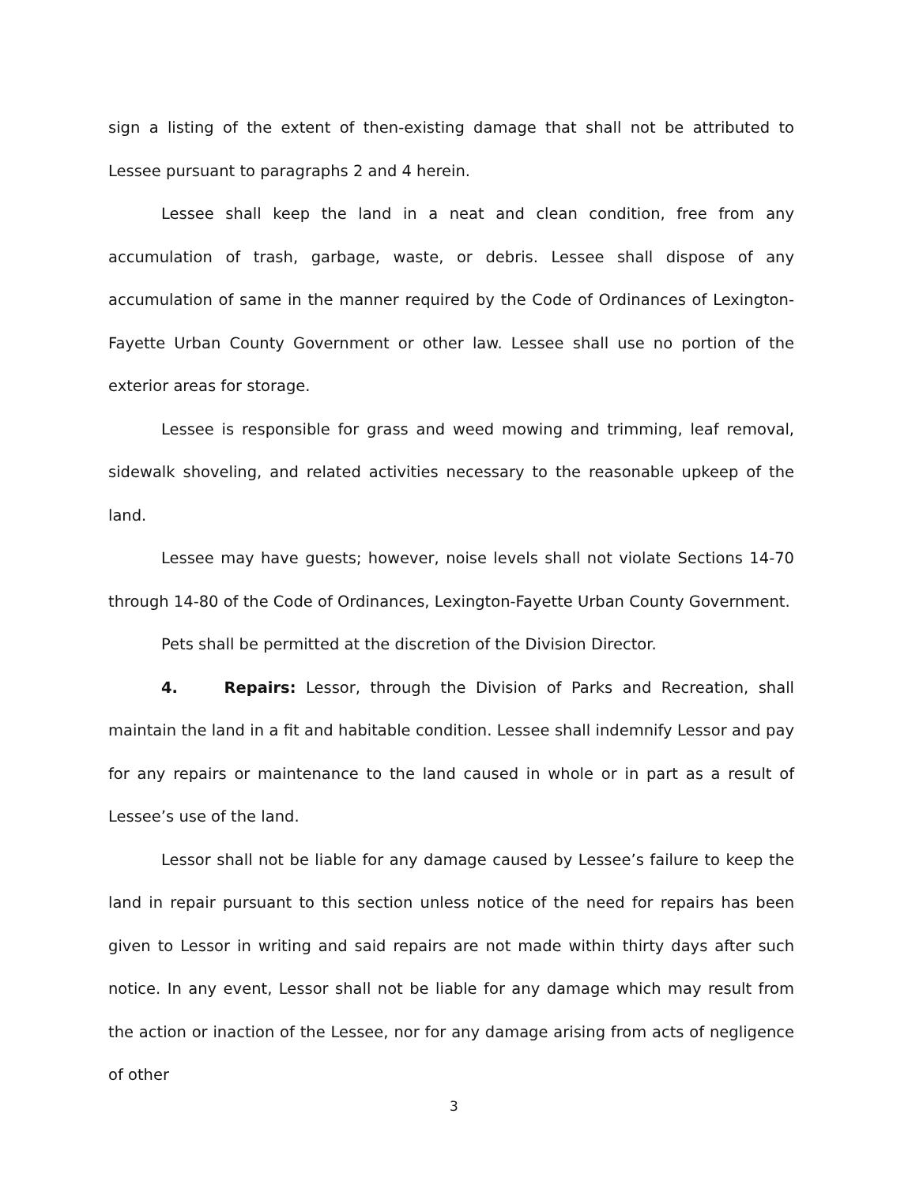sign a listing of the extent of then-existing damage that shall not be attributed to Lessee pursuant to paragraphs 2 and 4 herein.
Lessee shall keep the land in a neat and clean condition, free from any accumulation of trash, garbage, waste, or debris. Lessee shall dispose of any accumulation of same in the manner required by the Code of Ordinances of Lexington-Fayette Urban County Government or other law. Lessee shall use no portion of the exterior areas for storage.
Lessee is responsible for grass and weed mowing and trimming, leaf removal, sidewalk shoveling, and related activities necessary to the reasonable upkeep of the land.
Lessee may have guests; however, noise levels shall not violate Sections 14-70 through 14-80 of the Code of Ordinances, Lexington-Fayette Urban County Government.
Pets shall be permitted at the discretion of the Division Director.
4. Repairs: Lessor, through the Division of Parks and Recreation, shall maintain the land in a fit and habitable condition. Lessee shall indemnify Lessor and pay for any repairs or maintenance to the land caused in whole or in part as a result of Lessee’s use of the land.
Lessor shall not be liable for any damage caused by Lessee’s failure to keep the land in repair pursuant to this section unless notice of the need for repairs has been given to Lessor in writing and said repairs are not made within thirty days after such notice. In any event, Lessor shall not be liable for any damage which may result from the action or inaction of the Lessee, nor for any damage arising from acts of negligence of other
3